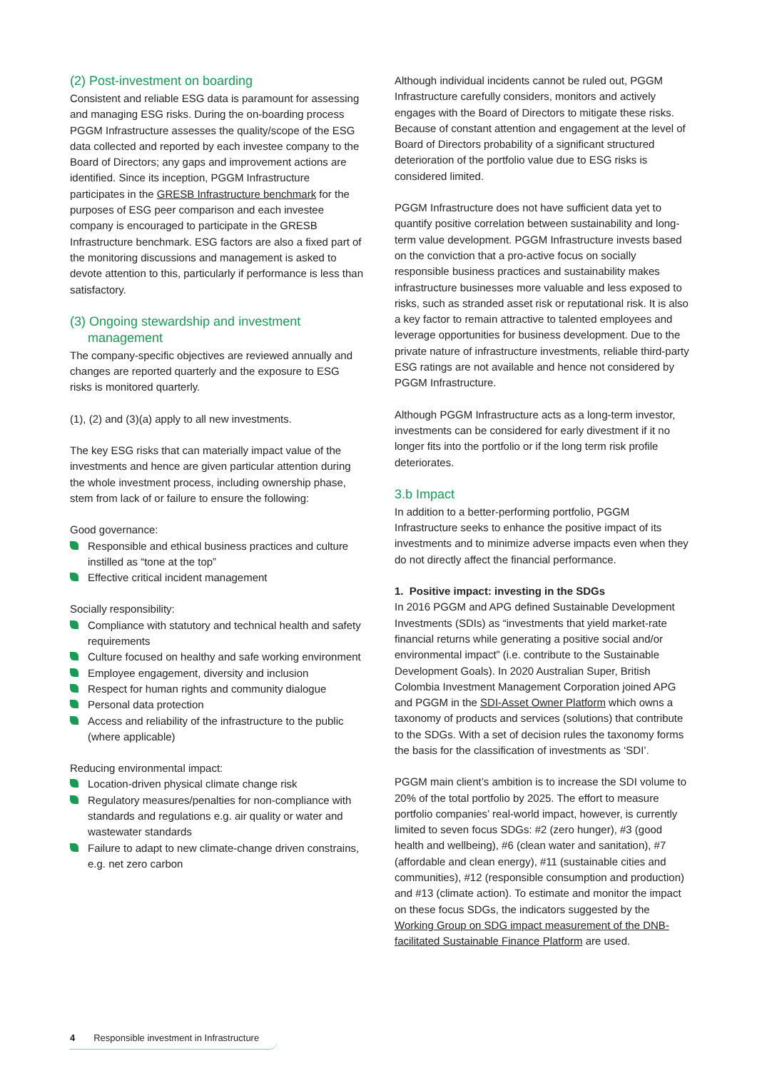(2) Post-investment on boarding
Consistent and reliable ESG data is paramount for assessing and managing ESG risks. During the on-boarding process PGGM Infrastructure assesses the quality/scope of the ESG data collected and reported by each investee company to the Board of Directors; any gaps and improvement actions are identified. Since its inception, PGGM Infrastructure participates in the GRESB Infrastructure benchmark for the purposes of ESG peer comparison and each investee company is encouraged to participate in the GRESB Infrastructure benchmark. ESG factors are also a fixed part of the monitoring discussions and management is asked to devote attention to this, particularly if performance is less than satisfactory.
(3) Ongoing stewardship and investment
management
The company-specific objectives are reviewed annually and changes are reported quarterly and the exposure to ESG risks is monitored quarterly.
(1), (2) and (3)(a) apply to all new investments.
The key ESG risks that can materially impact value of the investments and hence are given particular attention during the whole investment process, including ownership phase, stem from lack of or failure to ensure the following:
Good governance:
Responsible and ethical business practices and culture instilled as “tone at the top”
Effective critical incident management
Socially responsibility:
Compliance with statutory and technical health and safety requirements
Culture focused on healthy and safe working environment
Employee engagement, diversity and inclusion
Respect for human rights and community dialogue
Personal data protection
Access and reliability of the infrastructure to the public (where applicable)
Reducing environmental impact:
Location-driven physical climate change risk
Regulatory measures/penalties for non-compliance with standards and regulations e.g. air quality or water and wastewater standards
Failure to adapt to new climate-change driven constrains, e.g. net zero carbon
Although individual incidents cannot be ruled out, PGGM Infrastructure carefully considers, monitors and actively engages with the Board of Directors to mitigate these risks. Because of constant attention and engagement at the level of Board of Directors probability of a significant structured deterioration of the portfolio value due to ESG risks is considered limited.
PGGM Infrastructure does not have sufficient data yet to quantify positive correlation between sustainability and long-term value development. PGGM Infrastructure invests based on the conviction that a pro-active focus on socially responsible business practices and sustainability makes infrastructure businesses more valuable and less exposed to risks, such as stranded asset risk or reputational risk. It is also a key factor to remain attractive to talented employees and leverage opportunities for business development. Due to the private nature of infrastructure investments, reliable third-party ESG ratings are not available and hence not considered by PGGM Infrastructure.
Although PGGM Infrastructure acts as a long-term investor, investments can be considered for early divestment if it no longer fits into the portfolio or if the long term risk profile deteriorates.
3.b Impact
In addition to a better-performing portfolio, PGGM Infrastructure seeks to enhance the positive impact of its investments and to minimize adverse impacts even when they do not directly affect the financial performance.
1. Positive impact: investing in the SDGs
In 2016 PGGM and APG defined Sustainable Development Investments (SDIs) as “investments that yield market-rate financial returns while generating a positive social and/or environmental impact” (i.e. contribute to the Sustainable Development Goals). In 2020 Australian Super, British Colombia Investment Management Corporation joined APG and PGGM in the SDI-Asset Owner Platform which owns a taxonomy of products and services (solutions) that contribute to the SDGs. With a set of decision rules the taxonomy forms the basis for the classification of investments as ‘SDI’.
PGGM main client’s ambition is to increase the SDI volume to 20% of the total portfolio by 2025. The effort to measure portfolio companies’ real-world impact, however, is currently limited to seven focus SDGs: #2 (zero hunger), #3 (good health and wellbeing), #6 (clean water and sanitation), #7 (affordable and clean energy), #11 (sustainable cities and communities), #12 (responsible consumption and production) and #13 (climate action). To estimate and monitor the impact on these focus SDGs, the indicators suggested by the Working Group on SDG impact measurement of the DNB-facilitated Sustainable Finance Platform are used.
4 Responsible investment in Infrastructure